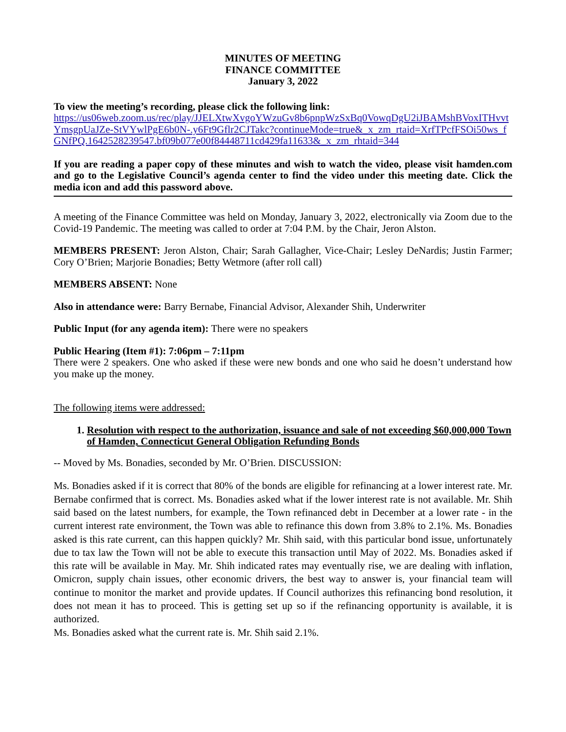MINUTES OF MEETING
FINANCE COMMITTEE
January 3, 2022
To view the meeting’s recording, please click the following link:
https://us06web.zoom.us/rec/play/JJELXtwXvgoYWzuGv8b6pnpWzSxBq0VowqDgU2iJBAMshBVoxITHvvtYmsgpUaJZe-StVYwlPgE6b0N-.y6Ft9Gflr2CJTakc?continueMode=true&_x_zm_rtaid=XrfTPcfFSOi50ws_fGNfPQ.1642528239547.bf09b077e00f84448711cd429fa11633&_x_zm_rhtaid=344
If you are reading a paper copy of these minutes and wish to watch the video, please visit hamden.com and go to the Legislative Council’s agenda center to find the video under this meeting date. Click the media icon and add this password above.
A meeting of the Finance Committee was held on Monday, January 3, 2022, electronically via Zoom due to the Covid-19 Pandemic. The meeting was called to order at 7:04 P.M. by the Chair, Jeron Alston.
MEMBERS PRESENT: Jeron Alston, Chair; Sarah Gallagher, Vice-Chair; Lesley DeNardis; Justin Farmer; Cory O’Brien; Marjorie Bonadies; Betty Wetmore (after roll call)
MEMBERS ABSENT: None
Also in attendance were: Barry Bernabe, Financial Advisor, Alexander Shih, Underwriter
Public Input (for any agenda item): There were no speakers
Public Hearing (Item #1): 7:06pm – 7:11pm
There were 2 speakers. One who asked if these were new bonds and one who said he doesn’t understand how you make up the money.
The following items were addressed:
1. Resolution with respect to the authorization, issuance and sale of not exceeding $60,000,000 Town of Hamden, Connecticut General Obligation Refunding Bonds
-- Moved by Ms. Bonadies, seconded by Mr. O’Brien. DISCUSSION:
Ms. Bonadies asked if it is correct that 80% of the bonds are eligible for refinancing at a lower interest rate. Mr. Bernabe confirmed that is correct. Ms. Bonadies asked what if the lower interest rate is not available. Mr. Shih said based on the latest numbers, for example, the Town refinanced debt in December at a lower rate - in the current interest rate environment, the Town was able to refinance this down from 3.8% to 2.1%. Ms. Bonadies asked is this rate current, can this happen quickly? Mr. Shih said, with this particular bond issue, unfortunately due to tax law the Town will not be able to execute this transaction until May of 2022. Ms. Bonadies asked if this rate will be available in May. Mr. Shih indicated rates may eventually rise, we are dealing with inflation, Omicron, supply chain issues, other economic drivers, the best way to answer is, your financial team will continue to monitor the market and provide updates. If Council authorizes this refinancing bond resolution, it does not mean it has to proceed. This is getting set up so if the refinancing opportunity is available, it is authorized.
Ms. Bonadies asked what the current rate is. Mr. Shih said 2.1%.